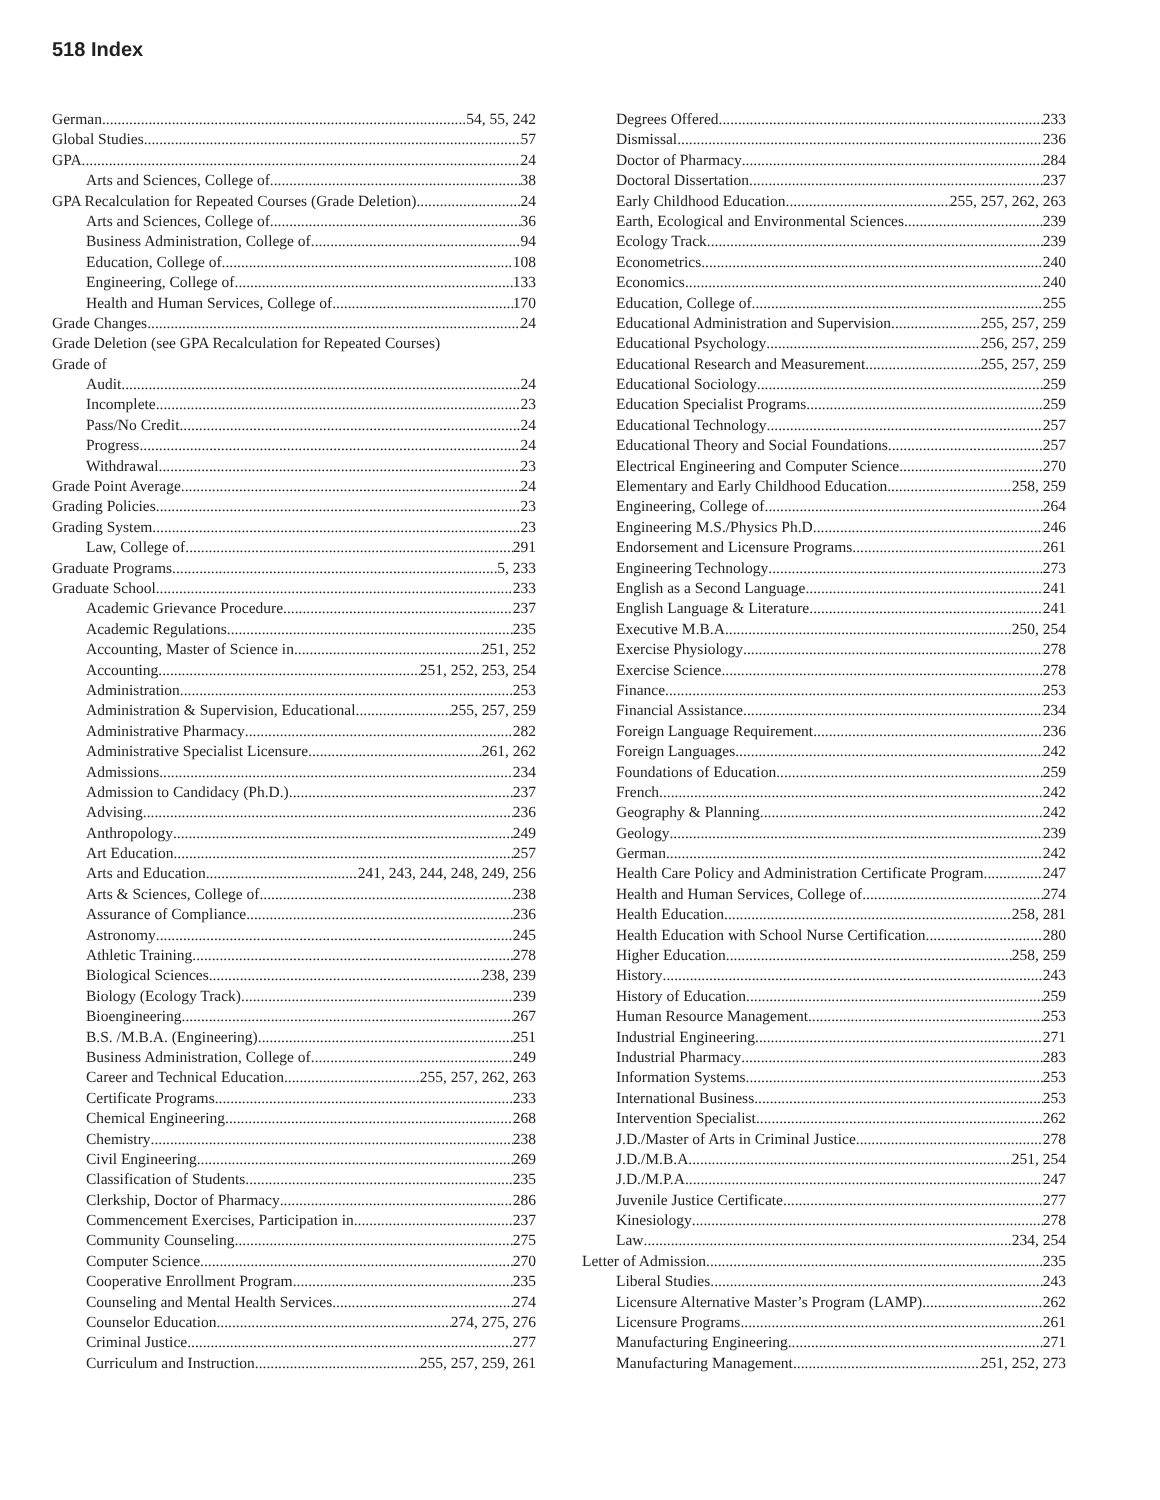518 Index
German 54, 55, 242
Global Studies 57
GPA 24
Arts and Sciences, College of 38
GPA Recalculation for Repeated Courses (Grade Deletion) 24
Arts and Sciences, College of 36
Business Administration, College of 94
Education, College of 108
Engineering, College of 133
Health and Human Services, College of 170
Grade Changes 24
Grade Deletion (see GPA Recalculation for Repeated Courses)
Grade of
Audit 24
Incomplete 23
Pass/No Credit 24
Progress 24
Withdrawal 23
Grade Point Average 24
Grading Policies 23
Grading System 23
Law, College of 291
Graduate Programs 5, 233
Graduate School 233
Academic Grievance Procedure 237
Academic Regulations 235
Accounting, Master of Science in 251, 252
Accounting 251, 252, 253, 254
Administration 253
Administration & Supervision, Educational 255, 257, 259
Administrative Pharmacy 282
Administrative Specialist Licensure 261, 262
Admissions 234
Admission to Candidacy (Ph.D.) 237
Advising 236
Anthropology 249
Art Education 257
Arts and Education 241, 243, 244, 248, 249, 256
Arts & Sciences, College of 238
Assurance of Compliance 236
Astronomy 245
Athletic Training 278
Biological Sciences 238, 239
Biology (Ecology Track) 239
Bioengineering 267
B.S. /M.B.A. (Engineering) 251
Business Administration, College of 249
Career and Technical Education 255, 257, 262, 263
Certificate Programs 233
Chemical Engineering 268
Chemistry 238
Civil Engineering 269
Classification of Students 235
Clerkship, Doctor of Pharmacy 286
Commencement Exercises, Participation in 237
Community Counseling 275
Computer Science 270
Cooperative Enrollment Program 235
Counseling and Mental Health Services 274
Counselor Education 274, 275, 276
Criminal Justice 277
Curriculum and Instruction 255, 257, 259, 261
Degrees Offered 233
Dismissal 236
Doctor of Pharmacy 284
Doctoral Dissertation 237
Early Childhood Education 255, 257, 262, 263
Earth, Ecological and Environmental Sciences 239
Ecology Track 239
Econometrics 240
Economics 240
Education, College of 255
Educational Administration and Supervision 255, 257, 259
Educational Psychology 256, 257, 259
Educational Research and Measurement 255, 257, 259
Educational Sociology 259
Education Specialist Programs 259
Educational Technology 257
Educational Theory and Social Foundations 257
Electrical Engineering and Computer Science 270
Elementary and Early Childhood Education 258, 259
Engineering, College of 264
Engineering M.S./Physics Ph.D. 246
Endorsement and Licensure Programs 261
Engineering Technology 273
English as a Second Language 241
English Language & Literature 241
Executive M.B.A. 250, 254
Exercise Physiology 278
Exercise Science 278
Finance 253
Financial Assistance 234
Foreign Language Requirement 236
Foreign Languages 242
Foundations of Education 259
French 242
Geography & Planning 242
Geology 239
German 242
Health Care Policy and Administration Certificate Program 247
Health and Human Services, College of 274
Health Education 258, 281
Health Education with School Nurse Certification 280
Higher Education 258, 259
History 243
History of Education 259
Human Resource Management 253
Industrial Engineering 271
Industrial Pharmacy 283
Information Systems 253
International Business 253
Intervention Specialist 262
J.D./Master of Arts in Criminal Justice 278
J.D./M.B.A. 251, 254
J.D./M.P.A. 247
Juvenile Justice Certificate 277
Kinesiology 278
Law 234, 254
Letter of Admission 235
Liberal Studies 243
Licensure Alternative Master’s Program (LAMP) 262
Licensure Programs 261
Manufacturing Engineering 271
Manufacturing Management 251, 252, 273